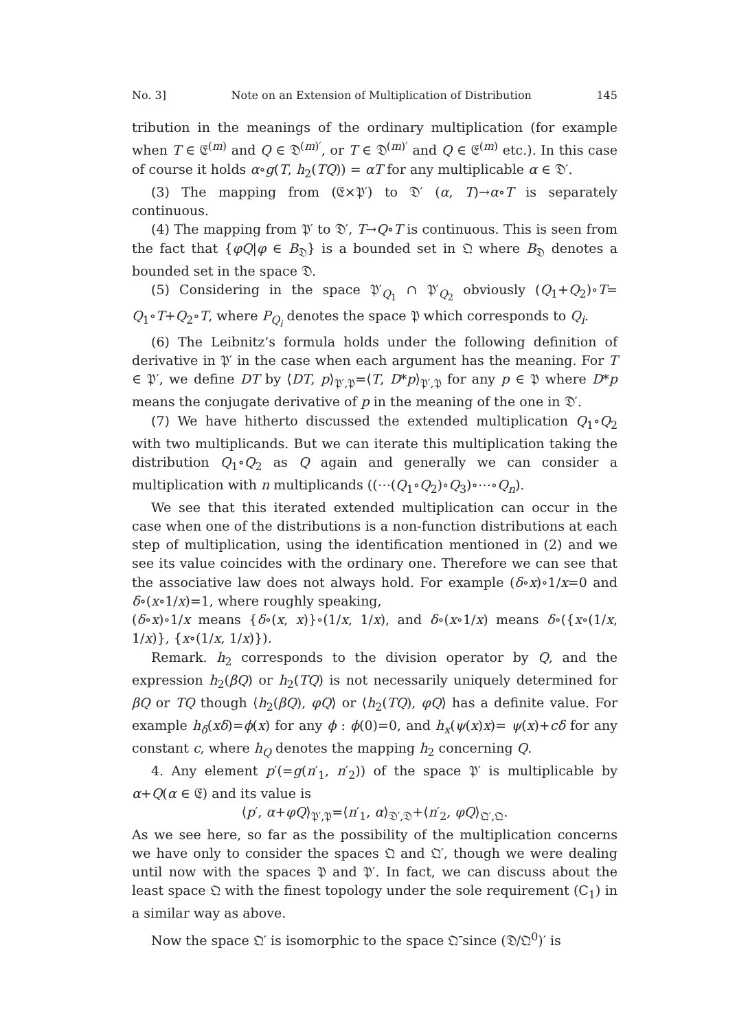No. 3] Note on an Extension of Multiplication of Distribution 145
tribution in the meanings of the ordinary multiplication (for example when T ∈ 𝔈<sup>(m)</sup> and Q ∈ 𝔇<sup>(m)′</sup>, or T ∈ 𝔇<sup>(m)′</sup> and Q ∈ 𝔈<sup>(m)</sup> etc.). In this case of course it holds α∘g(T, h<sub>2</sub>(TQ)) = αT for any multiplicable α ∈ 𝔇′.
(3) The mapping from (𝔈×𝔓′) to 𝔇′ (α, T)→α∘T is separately continuous.
(4) The mapping from 𝔓′ to 𝔇′, T→Q∘T is continuous. This is seen from the fact that {φQ|φ ∈ B<sub>𝔇</sub>} is a bounded set in 𝔔 where B<sub>𝔇</sub> denotes a bounded set in the space 𝔇.
(5) Considering in the space 𝔓′<sub>Q<sub>1</sub></sub> ∩ 𝔓′<sub>Q<sub>2</sub></sub> obviously (Q<sub>1</sub>+Q<sub>2</sub>)∘T= Q<sub>1</sub>∘T+Q<sub>2</sub>∘T, where P<sub>Q<sub>i</sub></sub> denotes the space 𝔓 which corresponds to Q<sub>i</sub>.
(6) The Leibnitz’s formula holds under the following definition of derivative in 𝔓′ in the case when each argument has the meaning. For T ∈ 𝔓′, we define DT by ⟨DT, p⟩<sub>𝔓′,𝔓</sub>=⟨T, D*p⟩<sub>𝔓′,𝔓</sub> for any p ∈ 𝔓 where D*p means the conjugate derivative of p in the meaning of the one in 𝔇′.
(7) We have hitherto discussed the extended multiplication Q<sub>1</sub>∘Q<sub>2</sub> with two multiplicands. But we can iterate this multiplication taking the distribution Q<sub>1</sub>∘Q<sub>2</sub> as Q again and generally we can consider a multiplication with n multiplicands ((⋯(Q<sub>1</sub>∘Q<sub>2</sub>)∘Q<sub>3</sub>)∘⋯∘Q<sub>n</sub>).
We see that this iterated extended multiplication can occur in the case when one of the distributions is a non-function distributions at each step of multiplication, using the identification mentioned in (2) and we see its value coincides with the ordinary one. Therefore we can see that the associative law does not always hold. For example (δ∘x)∘1/x=0 and δ∘(x∘1/x)=1, where roughly speaking,
(δ∘x)∘1/x means {δ∘(x, x)}∘(1/x, 1/x), and δ∘(x∘1/x) means δ∘({x∘(1/x, 1/x)}, {x∘(1/x, 1/x)}).
Remark. h<sub>2</sub> corresponds to the division operator by Q, and the expression h<sub>2</sub>(βQ) or h<sub>2</sub>(TQ) is not necessarily uniquely determined for βQ or TQ though ⟨h<sub>2</sub>(βQ), φQ⟩ or ⟨h<sub>2</sub>(TQ), φQ⟩ has a definite value. For example h<sub>δ</sub>(xδ)=ϕ(x) for any ϕ : ϕ(0)=0, and h<sub>x</sub>(ψ(x)x)= ψ(x)+cδ for any constant c, where h<sub>Q</sub> denotes the mapping h<sub>2</sub> concerning Q.
4. Any element p′(=g(n′<sub>1</sub>, n′<sub>2</sub>)) of the space 𝔓′ is multiplicable by α+Q(α ∈ 𝔈) and its value is
⟨p′, α+φQ⟩<sub>𝔓′,𝔓</sub>=⟨n′<sub>1</sub>, α⟩<sub>𝔇′,𝔇</sub>+⟨n′<sub>2</sub>, φQ⟩<sub>𝔔′,𝔔</sub>.
As we see here, so far as the possibility of the multiplication concerns we have only to consider the spaces 𝔔 and 𝔔′, though we were dealing until now with the spaces 𝔓 and 𝔓′. In fact, we can discuss about the least space 𝔔 with the finest topology under the sole requirement (C<sub>1</sub>) in a similar way as above.
Now the space 𝔔′ is isomorphic to the space 𝔔̄ since (𝔇/𝔔<sup>0</sup>)′ is